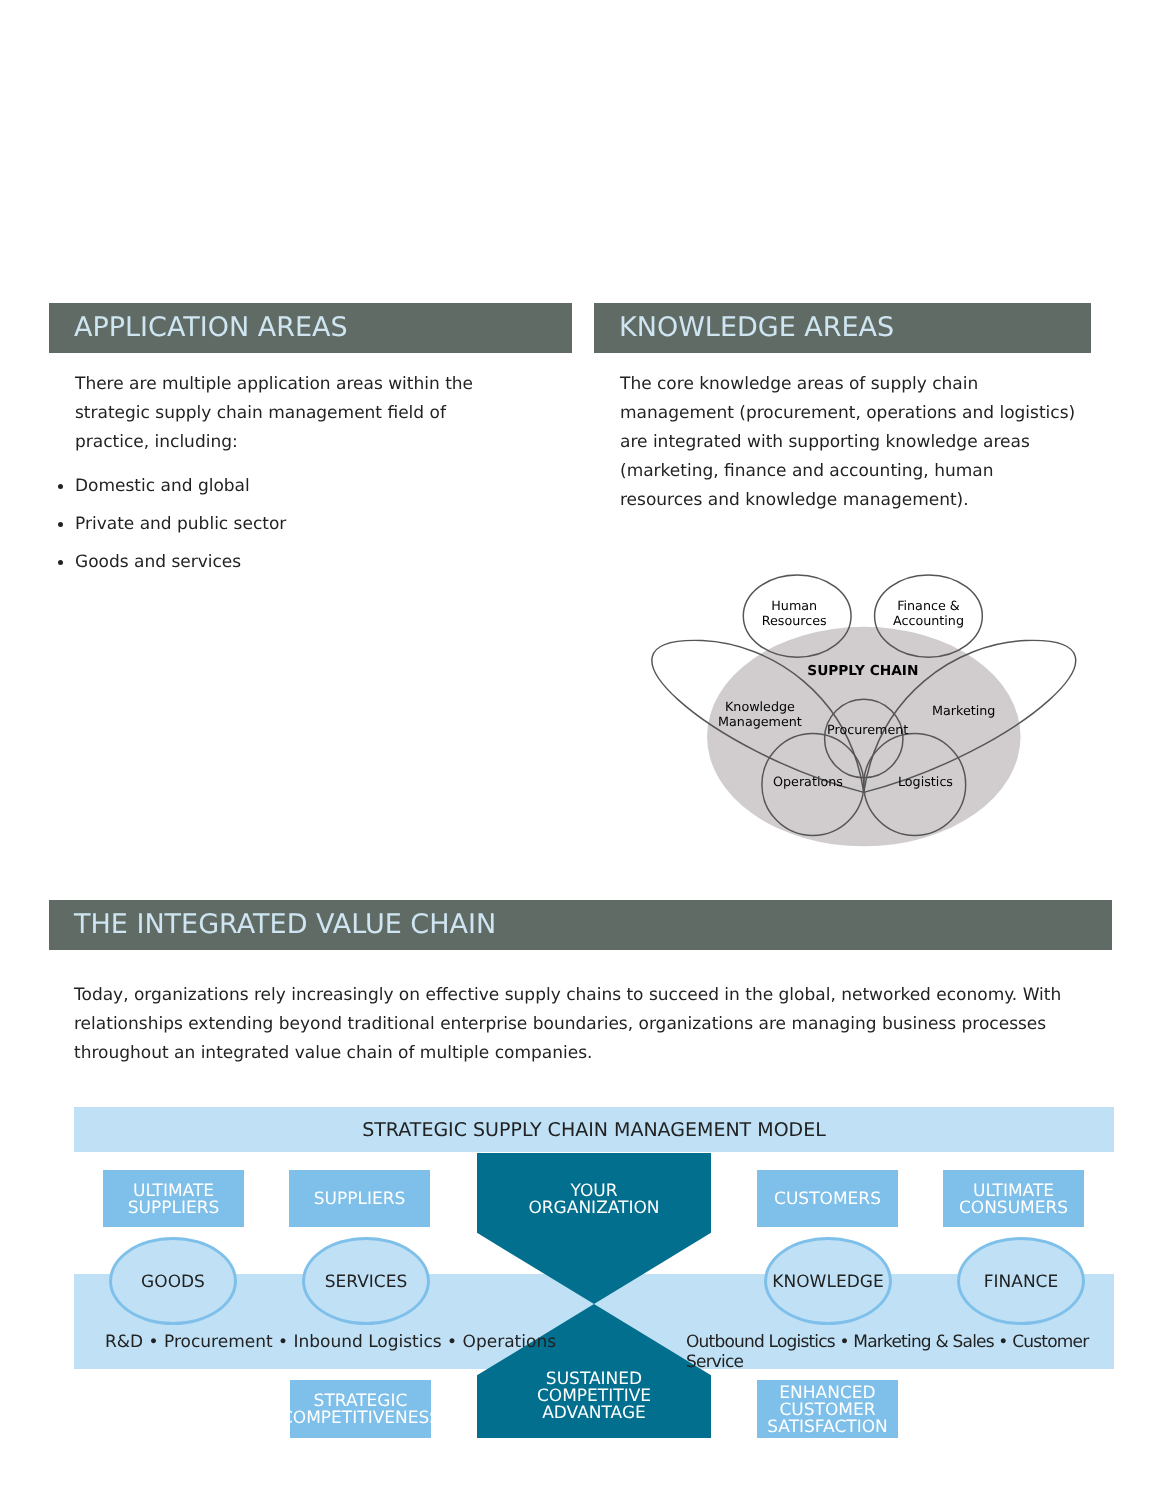APPLICATION AREAS
There are multiple application areas within the strategic supply chain management field of practice, including:
Domestic and global
Private and public sector
Goods and services
KNOWLEDGE AREAS
The core knowledge areas of supply chain management (procurement, operations and logistics) are integrated with supporting knowledge areas (marketing, finance and accounting, human resources and knowledge management).
Human
Resources
Finance &
Accounting
SUPPLY CHAIN
Knowledge
Management
Marketing
Procurement
Operations
Logistics
THE INTEGRATED VALUE CHAIN
Today, organizations rely increasingly on effective supply chains to succeed in the global, networked economy. With relationships extending beyond traditional enterprise boundaries, organizations are managing business processes throughout an integrated value chain of multiple companies.
STRATEGIC SUPPLY CHAIN MANAGEMENT MODEL
ULTIMATE
SUPPLIERS
SUPPLIERS
YOUR
ORGANIZATION
CUSTOMERS
ULTIMATE
CONSUMERS
GOODS SERVICES
KNOWLEDGE FINANCE
R&D • Procurement • Inbound Logistics • Operations
Outbound Logistics • Marketing & Sales • Customer Service
STRATEGIC
COMPETITIVENESS
SUSTAINED
COMPETITIVE
ADVANTAGE
ENHANCED
CUSTOMER
SATISFACTION